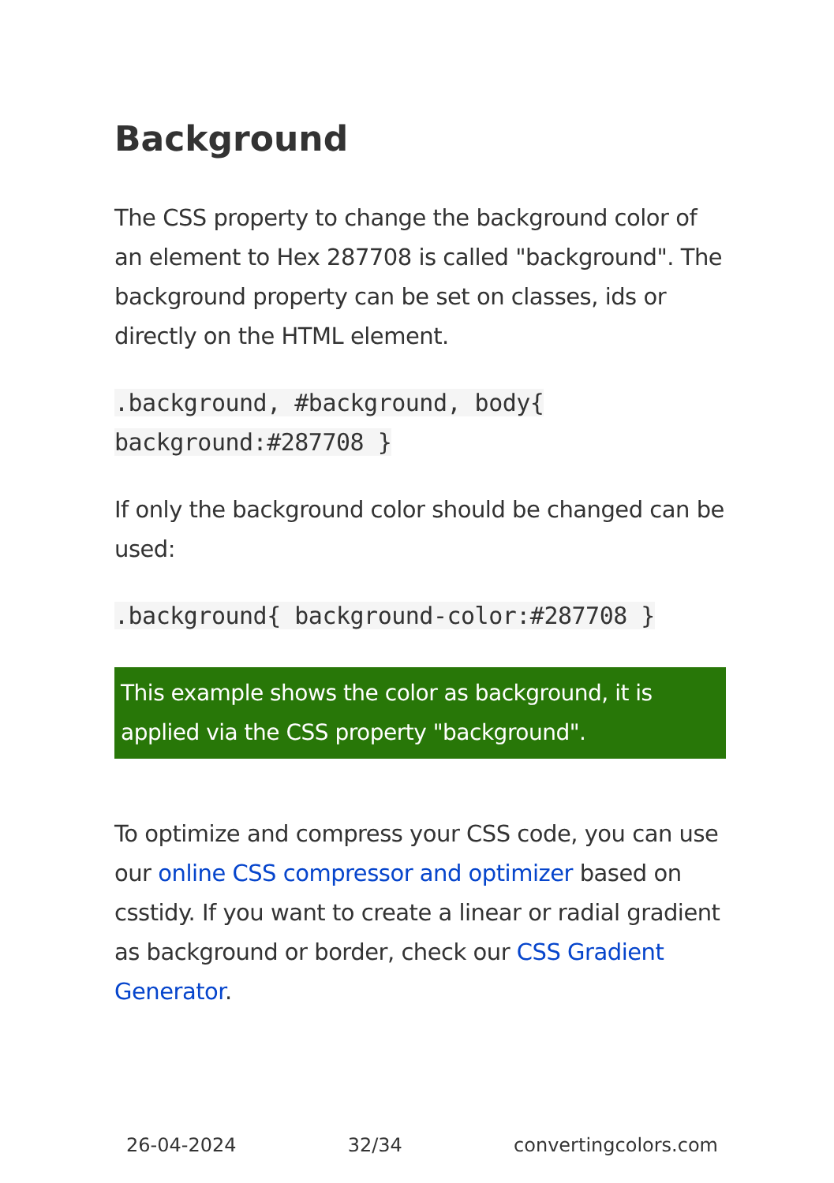Background
The CSS property to change the background color of an element to Hex 287708 is called "background". The background property can be set on classes, ids or directly on the HTML element.
.background, #background, body{
background:#287708 }
If only the background color should be changed can be used:
.background{ background-color:#287708 }
This example shows the color as background, it is applied via the CSS property "background".
To optimize and compress your CSS code, you can use our online CSS compressor and optimizer based on csstidy. If you want to create a linear or radial gradient as background or border, check our CSS Gradient Generator.
26-04-2024 32/34 convertingcolors.com